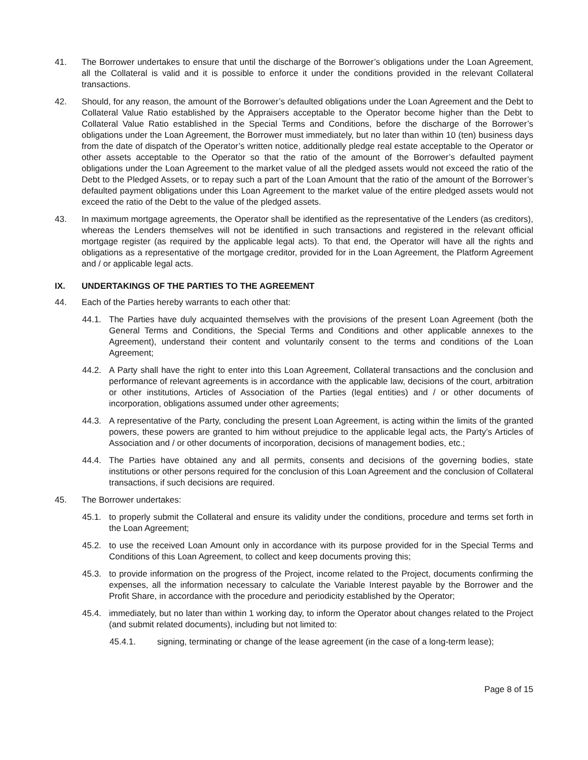41. The Borrower undertakes to ensure that until the discharge of the Borrower’s obligations under the Loan Agreement, all the Collateral is valid and it is possible to enforce it under the conditions provided in the relevant Collateral transactions.
42. Should, for any reason, the amount of the Borrower’s defaulted obligations under the Loan Agreement and the Debt to Collateral Value Ratio established by the Appraisers acceptable to the Operator become higher than the Debt to Collateral Value Ratio established in the Special Terms and Conditions, before the discharge of the Borrower’s obligations under the Loan Agreement, the Borrower must immediately, but no later than within 10 (ten) business days from the date of dispatch of the Operator’s written notice, additionally pledge real estate acceptable to the Operator or other assets acceptable to the Operator so that the ratio of the amount of the Borrower’s defaulted payment obligations under the Loan Agreement to the market value of all the pledged assets would not exceed the ratio of the Debt to the Pledged Assets, or to repay such a part of the Loan Amount that the ratio of the amount of the Borrower’s defaulted payment obligations under this Loan Agreement to the market value of the entire pledged assets would not exceed the ratio of the Debt to the value of the pledged assets.
43. In maximum mortgage agreements, the Operator shall be identified as the representative of the Lenders (as creditors), whereas the Lenders themselves will not be identified in such transactions and registered in the relevant official mortgage register (as required by the applicable legal acts). To that end, the Operator will have all the rights and obligations as a representative of the mortgage creditor, provided for in the Loan Agreement, the Platform Agreement and / or applicable legal acts.
IX. UNDERTAKINGS OF THE PARTIES TO THE AGREEMENT
44. Each of the Parties hereby warrants to each other that:
44.1. The Parties have duly acquainted themselves with the provisions of the present Loan Agreement (both the General Terms and Conditions, the Special Terms and Conditions and other applicable annexes to the Agreement), understand their content and voluntarily consent to the terms and conditions of the Loan Agreement;
44.2. A Party shall have the right to enter into this Loan Agreement, Collateral transactions and the conclusion and performance of relevant agreements is in accordance with the applicable law, decisions of the court, arbitration or other institutions, Articles of Association of the Parties (legal entities) and / or other documents of incorporation, obligations assumed under other agreements;
44.3. A representative of the Party, concluding the present Loan Agreement, is acting within the limits of the granted powers, these powers are granted to him without prejudice to the applicable legal acts, the Party’s Articles of Association and / or other documents of incorporation, decisions of management bodies, etc.;
44.4. The Parties have obtained any and all permits, consents and decisions of the governing bodies, state institutions or other persons required for the conclusion of this Loan Agreement and the conclusion of Collateral transactions, if such decisions are required.
45. The Borrower undertakes:
45.1. to properly submit the Collateral and ensure its validity under the conditions, procedure and terms set forth in the Loan Agreement;
45.2. to use the received Loan Amount only in accordance with its purpose provided for in the Special Terms and Conditions of this Loan Agreement, to collect and keep documents proving this;
45.3. to provide information on the progress of the Project, income related to the Project, documents confirming the expenses, all the information necessary to calculate the Variable Interest payable by the Borrower and the Profit Share, in accordance with the procedure and periodicity established by the Operator;
45.4. immediately, but no later than within 1 working day, to inform the Operator about changes related to the Project (and submit related documents), including but not limited to:
45.4.1. signing, terminating or change of the lease agreement (in the case of a long-term lease);
Page 8 of 15